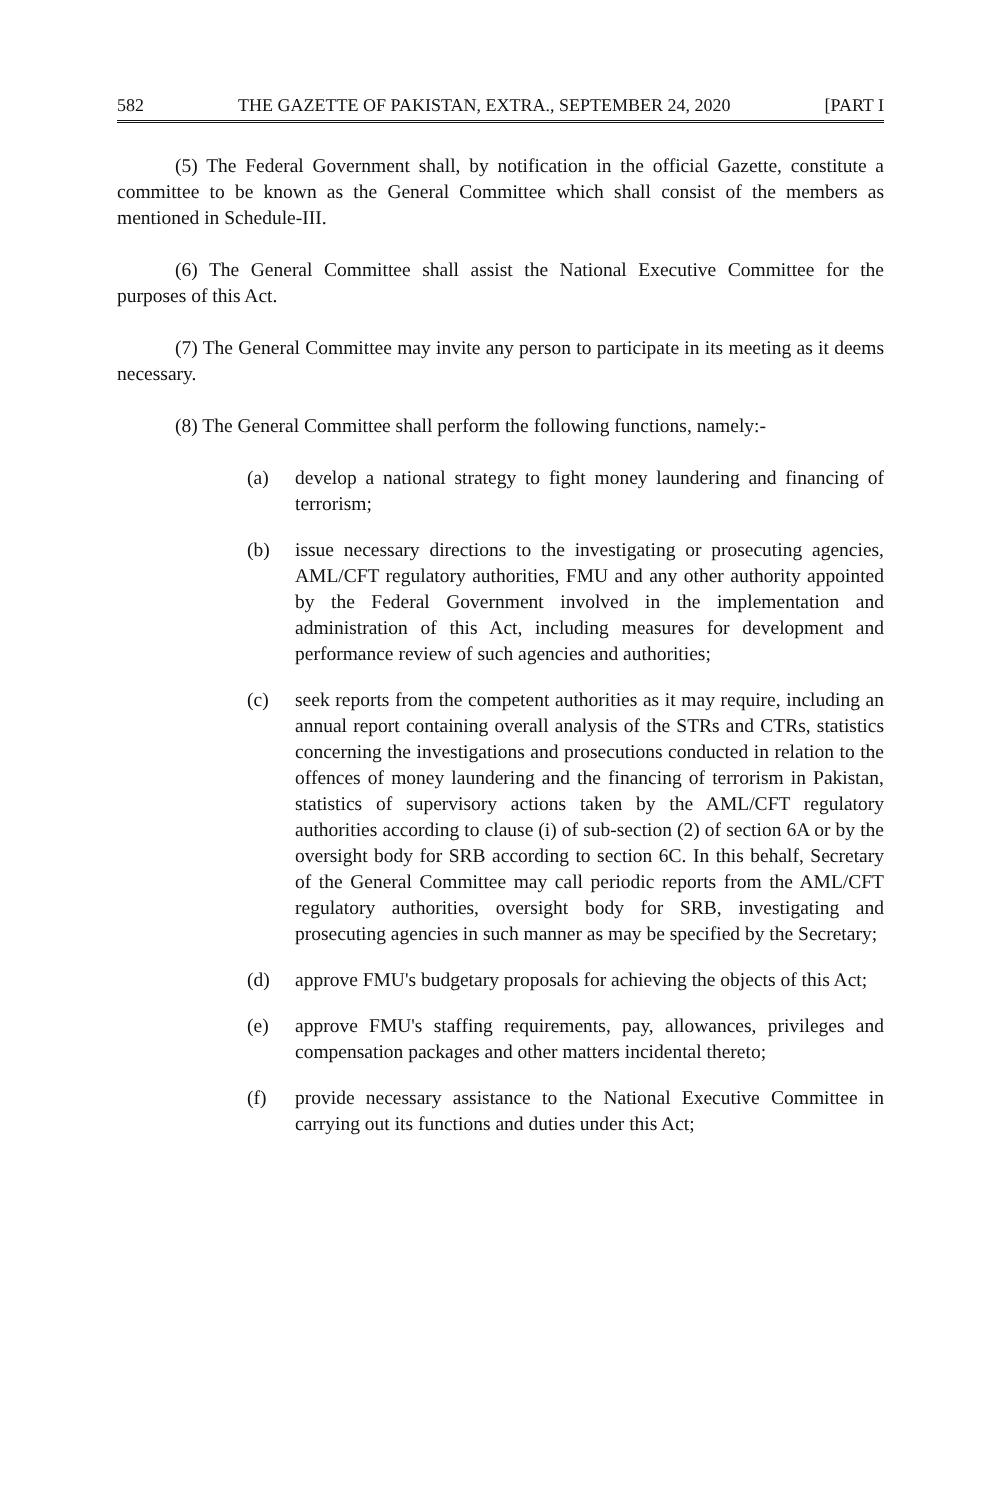582 THE GAZETTE OF PAKISTAN, EXTRA., SEPTEMBER 24, 2020 [PART I
(5) The Federal Government shall, by notification in the official Gazette, constitute a committee to be known as the General Committee which shall consist of the members as mentioned in Schedule-III.
(6) The General Committee shall assist the National Executive Committee for the purposes of this Act.
(7) The General Committee may invite any person to participate in its meeting as it deems necessary.
(8) The General Committee shall perform the following functions, namely:-
(a) develop a national strategy to fight money laundering and financing of terrorism;
(b) issue necessary directions to the investigating or prosecuting agencies, AML/CFT regulatory authorities, FMU and any other authority appointed by the Federal Government involved in the implementation and administration of this Act, including measures for development and performance review of such agencies and authorities;
(c) seek reports from the competent authorities as it may require, including an annual report containing overall analysis of the STRs and CTRs, statistics concerning the investigations and prosecutions conducted in relation to the offences of money laundering and the financing of terrorism in Pakistan, statistics of supervisory actions taken by the AML/CFT regulatory authorities according to clause (i) of sub-section (2) of section 6A or by the oversight body for SRB according to section 6C. In this behalf, Secretary of the General Committee may call periodic reports from the AML/CFT regulatory authorities, oversight body for SRB, investigating and prosecuting agencies in such manner as may be specified by the Secretary;
(d) approve FMU's budgetary proposals for achieving the objects of this Act;
(e) approve FMU's staffing requirements, pay, allowances, privileges and compensation packages and other matters incidental thereto;
(f) provide necessary assistance to the National Executive Committee in carrying out its functions and duties under this Act;